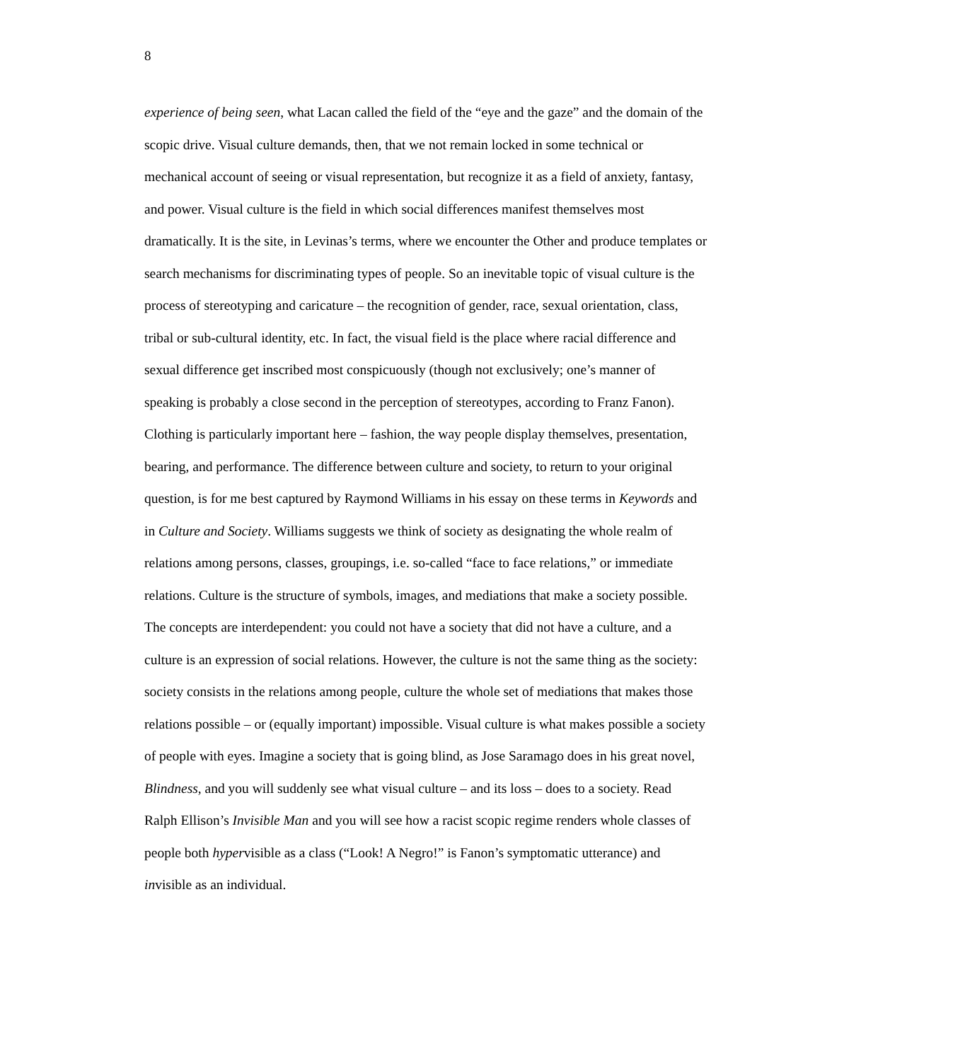8
experience of being seen, what Lacan called the field of the “eye and the gaze” and the domain of the
scopic drive. Visual culture demands, then, that we not remain locked in some technical or
mechanical account of seeing or visual representation, but recognize it as a field of anxiety, fantasy,
and power. Visual culture is the field in which social differences manifest themselves most
dramatically. It is the site, in Levinas’s terms, where we encounter the Other and produce templates or
search mechanisms for discriminating types of people. So an inevitable topic of visual culture is the
process of stereotyping and caricature – the recognition of gender, race, sexual orientation, class,
tribal or sub-cultural identity, etc. In fact, the visual field is the place where racial difference and
sexual difference get inscribed most conspicuously (though not exclusively; one’s manner of
speaking is probably a close second in the perception of stereotypes, according to Franz Fanon).
Clothing is particularly important here – fashion, the way people display themselves, presentation,
bearing, and performance. The difference between culture and society, to return to your original
question, is for me best captured by Raymond Williams in his essay on these terms in Keywords and
in Culture and Society. Williams suggests we think of society as designating the whole realm of
relations among persons, classes, groupings, i.e. so-called “face to face relations,” or immediate
relations. Culture is the structure of symbols, images, and mediations that make a society possible.
The concepts are interdependent: you could not have a society that did not have a culture, and a
culture is an expression of social relations. However, the culture is not the same thing as the society:
society consists in the relations among people, culture the whole set of mediations that makes those
relations possible – or (equally important) impossible. Visual culture is what makes possible a society
of people with eyes. Imagine a society that is going blind, as Jose Saramago does in his great novel,
Blindness, and you will suddenly see what visual culture – and its loss – does to a society. Read
Ralph Ellison’s Invisible Man and you will see how a racist scopic regime renders whole classes of
people both hypervisible as a class (“Look! A Negro!” is Fanon’s symptomatic utterance) and
invisible as an individual.